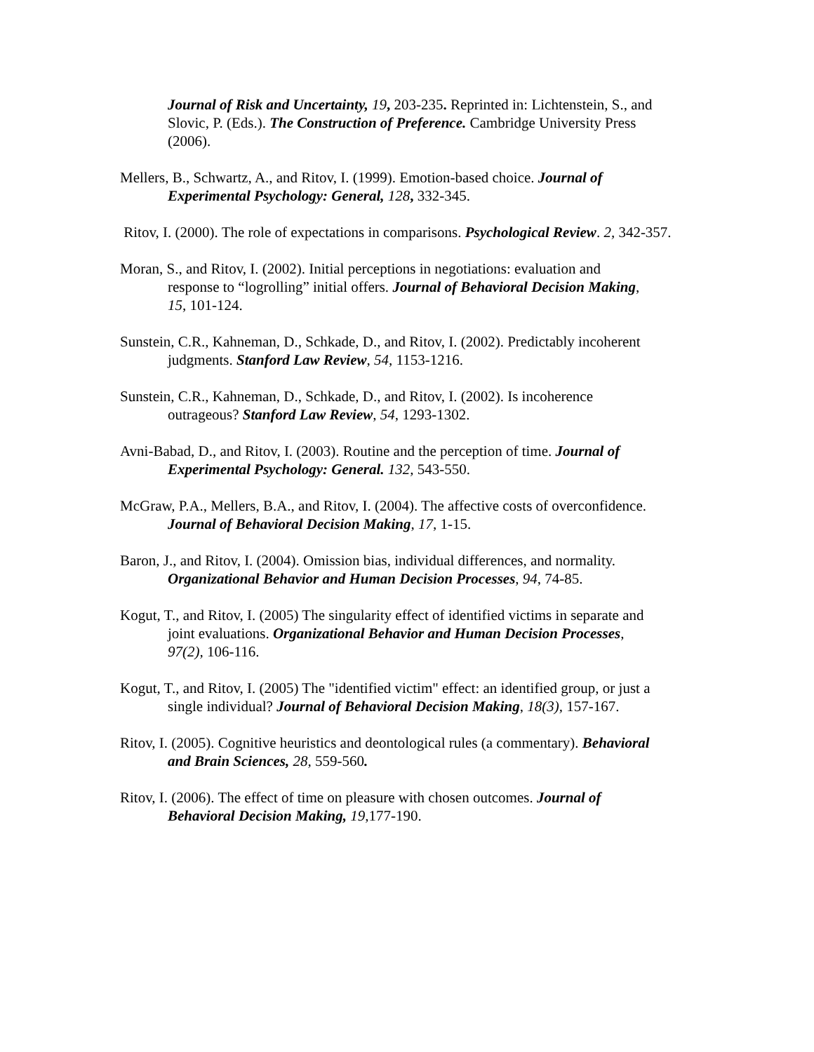Journal of Risk and Uncertainty, 19, 203-235. Reprinted in: Lichtenstein, S., and Slovic, P. (Eds.). The Construction of Preference. Cambridge University Press (2006).
Mellers, B., Schwartz, A., and Ritov, I. (1999). Emotion-based choice. Journal of Experimental Psychology: General, 128, 332-345.
Ritov, I. (2000). The role of expectations in comparisons. Psychological Review. 2, 342-357.
Moran, S., and Ritov, I. (2002). Initial perceptions in negotiations: evaluation and response to “logrolling” initial offers. Journal of Behavioral Decision Making, 15, 101-124.
Sunstein, C.R., Kahneman, D., Schkade, D., and Ritov, I. (2002). Predictably incoherent judgments. Stanford Law Review, 54, 1153-1216.
Sunstein, C.R., Kahneman, D., Schkade, D., and Ritov, I. (2002). Is incoherence outrageous? Stanford Law Review, 54, 1293-1302.
Avni-Babad, D., and Ritov, I. (2003). Routine and the perception of time. Journal of Experimental Psychology: General. 132, 543-550.
McGraw, P.A., Mellers, B.A., and Ritov, I. (2004). The affective costs of overconfidence. Journal of Behavioral Decision Making, 17, 1-15.
Baron, J., and Ritov, I. (2004). Omission bias, individual differences, and normality. Organizational Behavior and Human Decision Processes, 94, 74-85.
Kogut, T., and Ritov, I. (2005) The singularity effect of identified victims in separate and joint evaluations. Organizational Behavior and Human Decision Processes, 97(2), 106-116.
Kogut, T., and Ritov, I. (2005) The "identified victim" effect: an identified group, or just a single individual? Journal of Behavioral Decision Making, 18(3), 157-167.
Ritov, I. (2005). Cognitive heuristics and deontological rules (a commentary). Behavioral and Brain Sciences, 28, 559-560.
Ritov, I. (2006). The effect of time on pleasure with chosen outcomes. Journal of Behavioral Decision Making, 19,177-190.